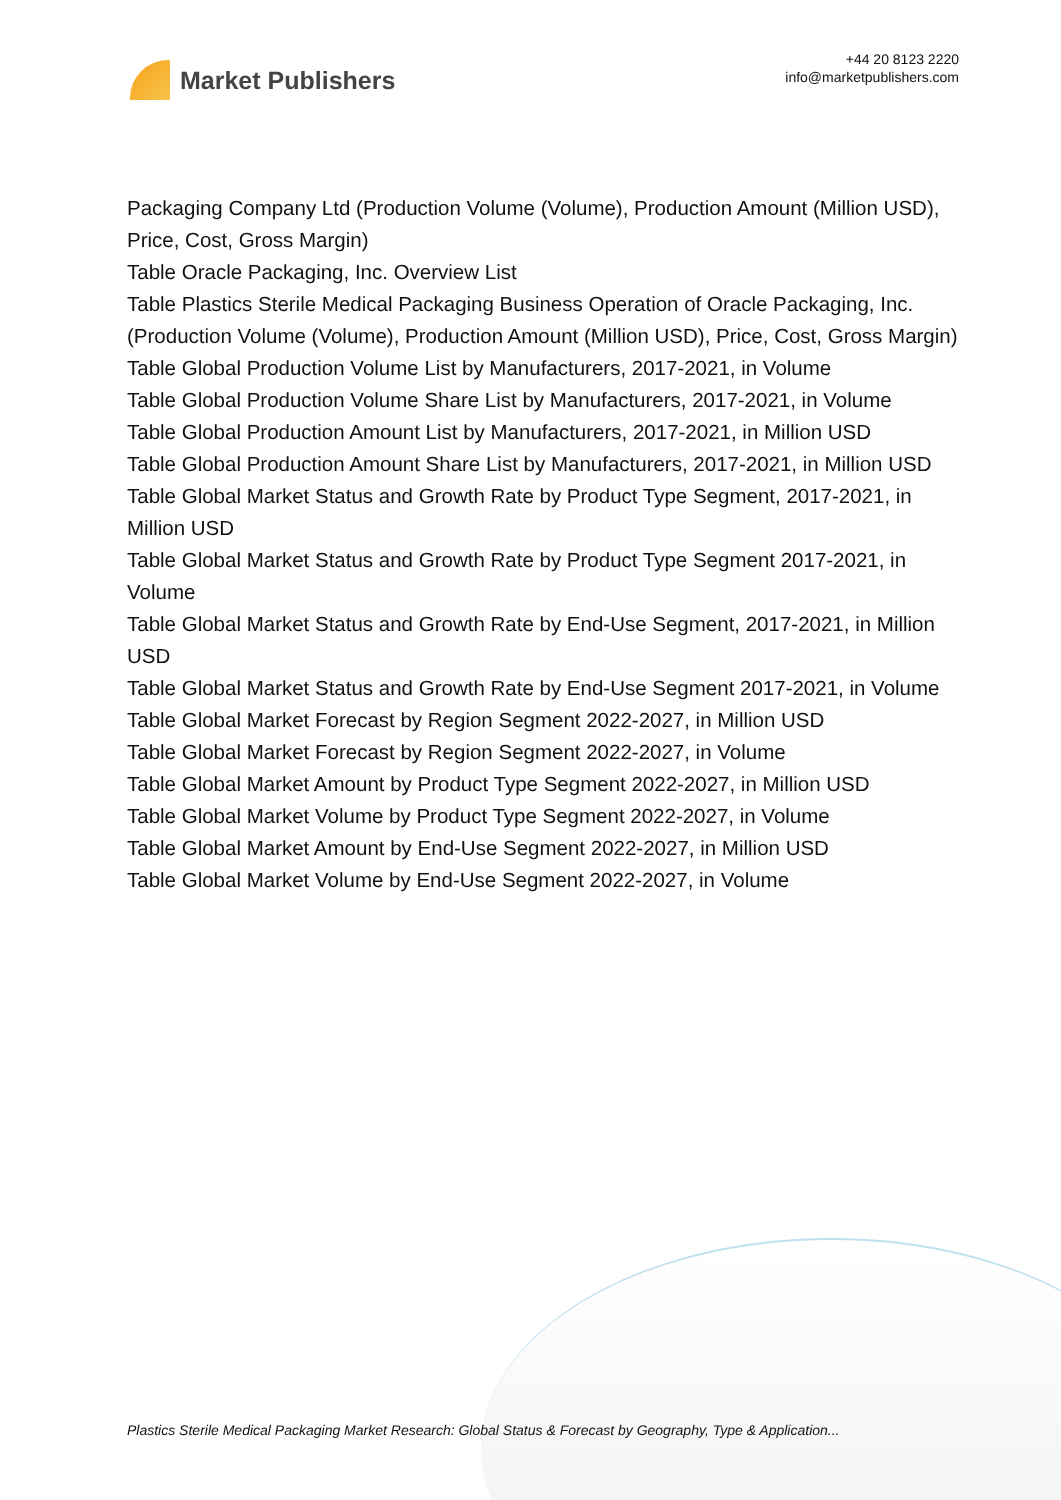Market Publishers
+44 20 8123 2220
info@marketpublishers.com
Packaging Company Ltd (Production Volume (Volume), Production Amount (Million USD), Price, Cost, Gross Margin)
Table Oracle Packaging, Inc. Overview List
Table Plastics Sterile Medical Packaging Business Operation of Oracle Packaging, Inc. (Production Volume (Volume), Production Amount (Million USD), Price, Cost, Gross Margin)
Table Global Production Volume List by Manufacturers, 2017-2021, in Volume
Table Global Production Volume Share List by Manufacturers, 2017-2021, in Volume
Table Global Production Amount List by Manufacturers, 2017-2021, in Million USD
Table Global Production Amount Share List by Manufacturers, 2017-2021, in Million USD
Table Global Market Status and Growth Rate by Product Type Segment, 2017-2021, in Million USD
Table Global Market Status and Growth Rate by Product Type Segment 2017-2021, in Volume
Table Global Market Status and Growth Rate by End-Use Segment, 2017-2021, in Million USD
Table Global Market Status and Growth Rate by End-Use Segment 2017-2021, in Volume
Table Global Market Forecast by Region Segment 2022-2027, in Million USD
Table Global Market Forecast by Region Segment 2022-2027, in Volume
Table Global Market Amount by Product Type Segment 2022-2027, in Million USD
Table Global Market Volume by Product Type Segment 2022-2027, in Volume
Table Global Market Amount by End-Use Segment 2022-2027, in Million USD
Table Global Market Volume by End-Use Segment 2022-2027, in Volume
Plastics Sterile Medical Packaging Market Research: Global Status & Forecast by Geography, Type & Application...